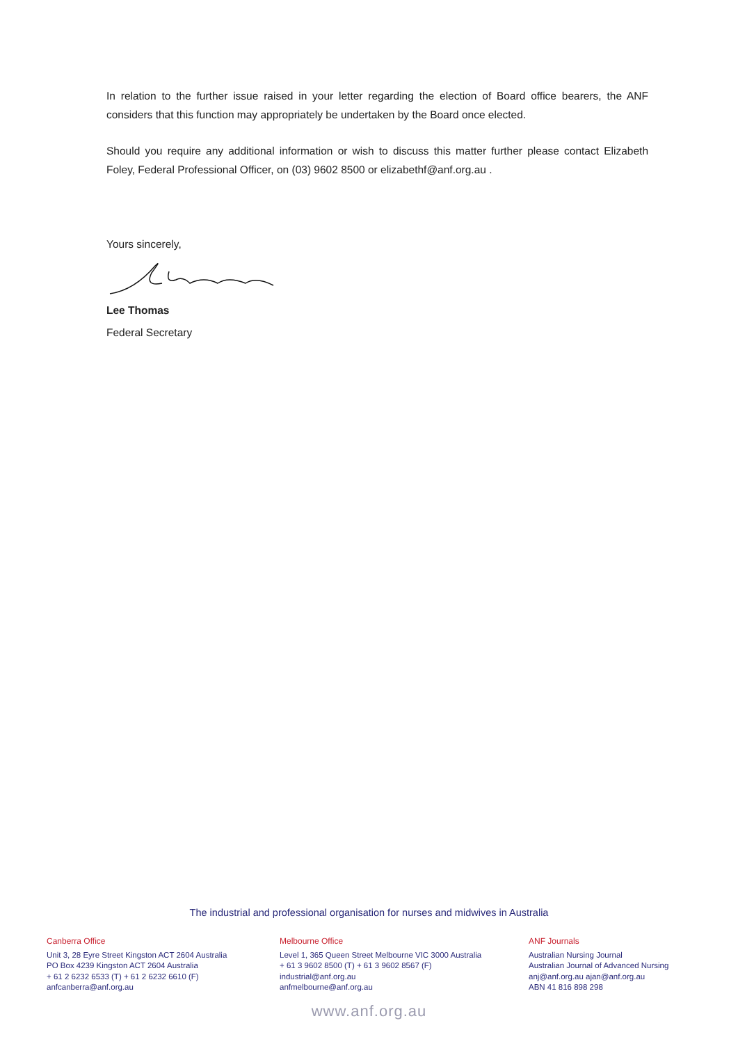In relation to the further issue raised in your letter regarding the election of Board office bearers, the ANF considers that this function may appropriately be undertaken by the Board once elected.
Should you require any additional information or wish to discuss this matter further please contact Elizabeth Foley, Federal Professional Officer, on (03) 9602 8500 or elizabethf@anf.org.au .
Yours sincerely,
Lee Thomas
Federal Secretary
The industrial and professional organisation for nurses and midwives in Australia
Canberra Office
Unit 3, 28 Eyre Street Kingston ACT 2604 Australia
PO Box 4239 Kingston ACT 2604 Australia
+ 61 2 6232 6533 (T) + 61 2 6232 6610 (F)
anfcanberra@anf.org.au
Melbourne Office
Level 1, 365 Queen Street Melbourne VIC 3000 Australia
+ 61 3 9602 8500 (T) + 61 3 9602 8567 (F)
industrial@anf.org.au
anfmelbourne@anf.org.au
ANF Journals
Australian Nursing Journal
Australian Journal of Advanced Nursing
anj@anf.org.au ajan@anf.org.au
ABN 41 816 898 298
www.anf.org.au